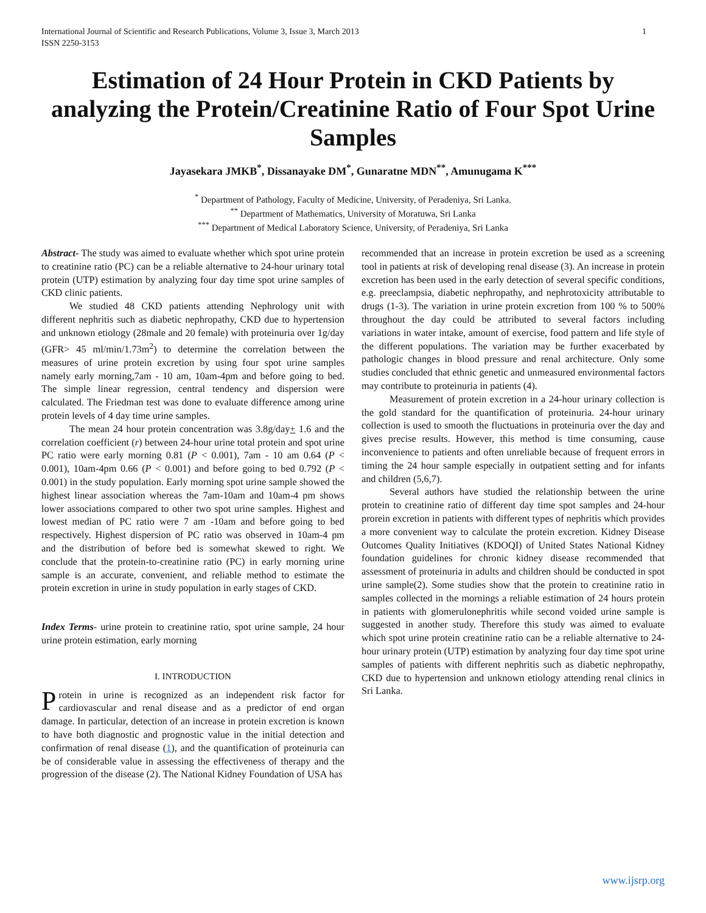International Journal of Scientific and Research Publications, Volume 3, Issue 3, March 2013
ISSN 2250-3153
1
Estimation of 24 Hour Protein in CKD Patients by analyzing the Protein/Creatinine Ratio of Four Spot Urine Samples
Jayasekara JMKB<sup>*</sup>, Dissanayake DM<sup>*</sup>, Gunaratne MDN<sup>**</sup>, Amunugama K<sup>***</sup>
<sup>*</sup> Department of Pathology, Faculty of Medicine, University, of Peradeniya, Sri Lanka.
<sup>**</sup> Department of Mathematics, University of Moratuwa, Sri Lanka
<sup>***</sup> Department of Medical Laboratory Science, University, of Peradeniya, Sri Lanka
Abstract- The study was aimed to evaluate whether which spot urine protein to creatinine ratio (PC) can be a reliable alternative to 24-hour urinary total protein (UTP) estimation by analyzing four day time spot urine samples of CKD clinic patients.
We studied 48 CKD patients attending Nephrology unit with different nephritis such as diabetic nephropathy, CKD due to hypertension and unknown etiology (28male and 20 female) with proteinuria over 1g/day (GFR> 45 ml/min/1.73m<sup>2</sup>) to determine the correlation between the measures of urine protein excretion by using four spot urine samples namely early morning,7am - 10 am, 10am-4pm and before going to bed. The simple linear regression, central tendency and dispersion were calculated. The Friedman test was done to evaluate difference among urine protein levels of 4 day time urine samples.
The mean 24 hour protein concentration was 3.8g/day+ 1.6 and the correlation coefficient (r) between 24-hour urine total protein and spot urine PC ratio were early morning 0.81 (P < 0.001), 7am - 10 am 0.64 (P < 0.001), 10am-4pm 0.66 (P < 0.001) and before going to bed 0.792 (P < 0.001) in the study population. Early morning spot urine sample showed the highest linear association whereas the 7am-10am and 10am-4 pm shows lower associations compared to other two spot urine samples. Highest and lowest median of PC ratio were 7 am -10am and before going to bed respectively. Highest dispersion of PC ratio was observed in 10am-4 pm and the distribution of before bed is somewhat skewed to right. We conclude that the protein-to-creatinine ratio (PC) in early morning urine sample is an accurate, convenient, and reliable method to estimate the protein excretion in urine in study population in early stages of CKD.
Index Terms- urine protein to creatinine ratio, spot urine sample, 24 hour urine protein estimation, early morning
I. INTRODUCTION
Protein in urine is recognized as an independent risk factor for cardiovascular and renal disease and as a predictor of end organ damage. In particular, detection of an increase in protein excretion is known to have both diagnostic and prognostic value in the initial detection and confirmation of renal disease (1), and the quantification of proteinuria can be of considerable value in assessing the effectiveness of therapy and the progression of the disease (2). The National Kidney Foundation of USA has
recommended that an increase in protein excretion be used as a screening tool in patients at risk of developing renal disease (3). An increase in protein excretion has been used in the early detection of several specific conditions, e.g. preeclampsia, diabetic nephropathy, and nephrotoxicity attributable to drugs (1-3). The variation in urine protein excretion from 100 % to 500% throughout the day could be attributed to several factors including variations in water intake, amount of exercise, food pattern and life style of the different populations. The variation may be further exacerbated by pathologic changes in blood pressure and renal architecture. Only some studies concluded that ethnic genetic and unmeasured environmental factors may contribute to proteinuria in patients (4).
Measurement of protein excretion in a 24-hour urinary collection is the gold standard for the quantification of proteinuria. 24-hour urinary collection is used to smooth the fluctuations in proteinuria over the day and gives precise results. However, this method is time consuming, cause inconvenience to patients and often unreliable because of frequent errors in timing the 24 hour sample especially in outpatient setting and for infants and children (5,6,7).
Several authors have studied the relationship between the urine protein to creatinine ratio of different day time spot samples and 24-hour prorein excretion in patients with different types of nephritis which provides a more convenient way to calculate the protein excretion. Kidney Disease Outcomes Quality Initiatives (KDOQI) of United States National Kidney foundation guidelines for chronic kidney disease recommended that assessment of proteinuria in adults and children should be conducted in spot urine sample(2). Some studies show that the protein to creatinine ratio in samples collected in the mornings a reliable estimation of 24 hours protein in patients with glomerulonephritis while second voided urine sample is suggested in another study. Therefore this study was aimed to evaluate which spot urine protein creatinine ratio can be a reliable alternative to 24-hour urinary protein (UTP) estimation by analyzing four day time spot urine samples of patients with different nephritis such as diabetic nephropathy, CKD due to hypertension and unknown etiology attending renal clinics in Sri Lanka.
www.ijsrp.org